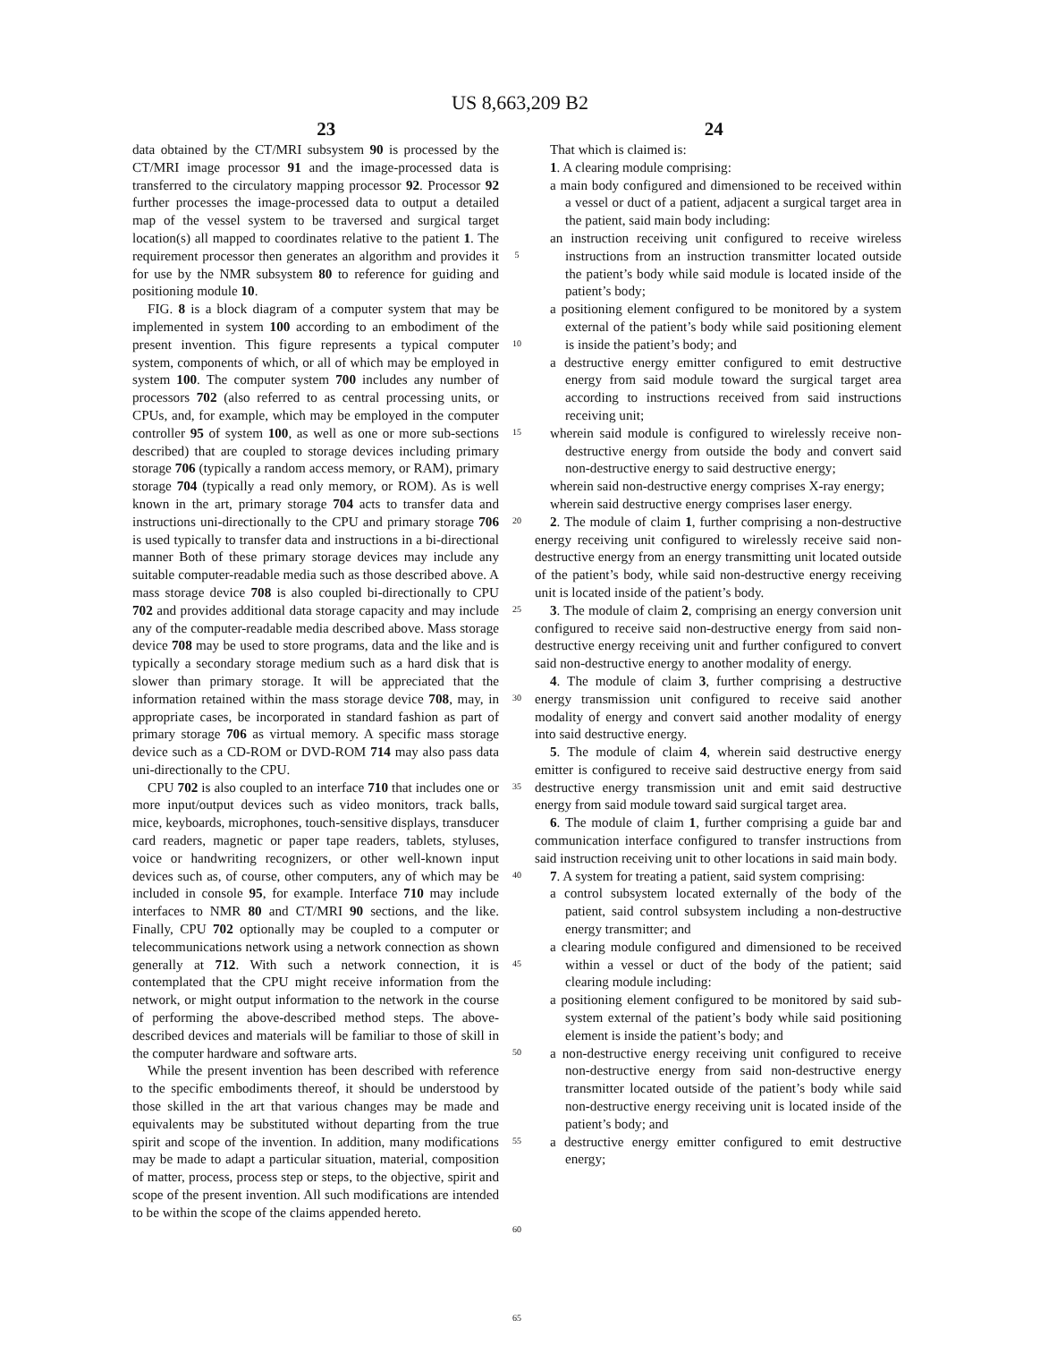US 8,663,209 B2
23 24
data obtained by the CT/MRI subsystem 90 is processed by the CT/MRI image processor 91 and the image-processed data is transferred to the circulatory mapping processor 92. Processor 92 further processes the image-processed data to output a detailed map of the vessel system to be traversed and surgical target location(s) all mapped to coordinates relative to the patient 1. The requirement processor then generates an algorithm and provides it for use by the NMR subsystem 80 to reference for guiding and positioning module 10.
FIG. 8 is a block diagram of a computer system that may be implemented in system 100 according to an embodiment of the present invention. This figure represents a typical computer system, components of which, or all of which may be employed in system 100. The computer system 700 includes any number of processors 702 (also referred to as central processing units, or CPUs, and, for example, which may be employed in the computer controller 95 of system 100, as well as one or more sub-sections described) that are coupled to storage devices including primary storage 706 (typically a random access memory, or RAM), primary storage 704 (typically a read only memory, or ROM). As is well known in the art, primary storage 704 acts to transfer data and instructions uni-directionally to the CPU and primary storage 706 is used typically to transfer data and instructions in a bi-directional manner Both of these primary storage devices may include any suitable computer-readable media such as those described above. A mass storage device 708 is also coupled bi-directionally to CPU 702 and provides additional data storage capacity and may include any of the computer-readable media described above. Mass storage device 708 may be used to store programs, data and the like and is typically a secondary storage medium such as a hard disk that is slower than primary storage. It will be appreciated that the information retained within the mass storage device 708, may, in appropriate cases, be incorporated in standard fashion as part of primary storage 706 as virtual memory. A specific mass storage device such as a CD-ROM or DVD-ROM 714 may also pass data uni-directionally to the CPU.
CPU 702 is also coupled to an interface 710 that includes one or more input/output devices such as video monitors, track balls, mice, keyboards, microphones, touch-sensitive displays, transducer card readers, magnetic or paper tape readers, tablets, styluses, voice or handwriting recognizers, or other well-known input devices such as, of course, other computers, any of which may be included in console 95, for example. Interface 710 may include interfaces to NMR 80 and CT/MRI 90 sections, and the like. Finally, CPU 702 optionally may be coupled to a computer or telecommunications network using a network connection as shown generally at 712. With such a network connection, it is contemplated that the CPU might receive information from the network, or might output information to the network in the course of performing the above-described method steps. The above-described devices and materials will be familiar to those of skill in the computer hardware and software arts.
While the present invention has been described with reference to the specific embodiments thereof, it should be understood by those skilled in the art that various changes may be made and equivalents may be substituted without departing from the true spirit and scope of the invention. In addition, many modifications may be made to adapt a particular situation, material, composition of matter, process, process step or steps, to the objective, spirit and scope of the present invention. All such modifications are intended to be within the scope of the claims appended hereto.
5
10
15
20
25
30
35
40
45
50
55
60
65
That which is claimed is:
1. A clearing module comprising:
a main body configured and dimensioned to be received within a vessel or duct of a patient, adjacent a surgical target area in the patient, said main body including:
an instruction receiving unit configured to receive wireless instructions from an instruction transmitter located outside the patient’s body while said module is located inside of the patient’s body;
a positioning element configured to be monitored by a system external of the patient’s body while said positioning element is inside the patient’s body; and
a destructive energy emitter configured to emit destructive energy from said module toward the surgical target area according to instructions received from said instructions receiving unit;
wherein said module is configured to wirelessly receive non-destructive energy from outside the body and convert said non-destructive energy to said destructive energy;
wherein said non-destructive energy comprises X-ray energy;
wherein said destructive energy comprises laser energy.
2. The module of claim 1, further comprising a non-destructive energy receiving unit configured to wirelessly receive said non-destructive energy from an energy transmitting unit located outside of the patient’s body, while said non-destructive energy receiving unit is located inside of the patient’s body.
3. The module of claim 2, comprising an energy conversion unit configured to receive said non-destructive energy from said non-destructive energy receiving unit and further configured to convert said non-destructive energy to another modality of energy.
4. The module of claim 3, further comprising a destructive energy transmission unit configured to receive said another modality of energy and convert said another modality of energy into said destructive energy.
5. The module of claim 4, wherein said destructive energy emitter is configured to receive said destructive energy from said destructive energy transmission unit and emit said destructive energy from said module toward said surgical target area.
6. The module of claim 1, further comprising a guide bar and communication interface configured to transfer instructions from said instruction receiving unit to other locations in said main body.
7. A system for treating a patient, said system comprising:
a control subsystem located externally of the body of the patient, said control subsystem including a non-destructive energy transmitter; and
a clearing module configured and dimensioned to be received within a vessel or duct of the body of the patient; said clearing module including:
a positioning element configured to be monitored by said sub-system external of the patient’s body while said positioning element is inside the patient’s body; and
a non-destructive energy receiving unit configured to receive non-destructive energy from said non-destructive energy transmitter located outside of the patient’s body while said non-destructive energy receiving unit is located inside of the patient’s body; and
a destructive energy emitter configured to emit destructive energy;